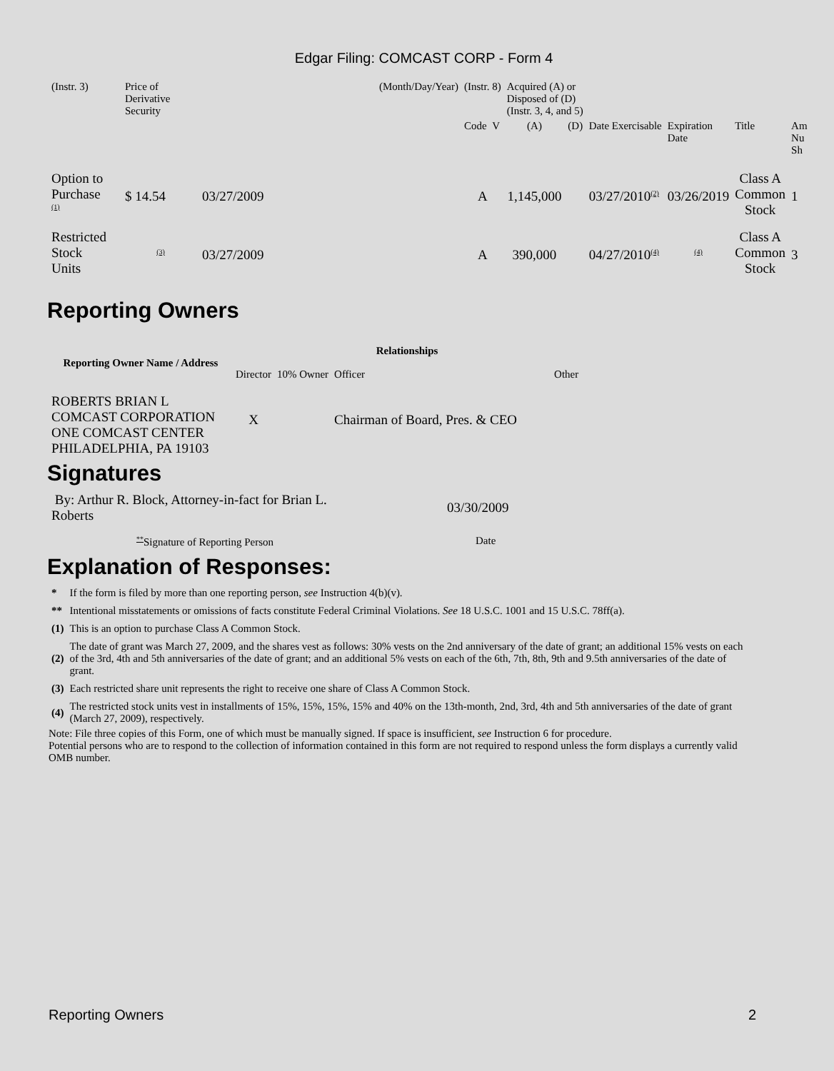Edgar Filing: COMCAST CORP - Form 4
| (Instr. 3) | Price of Derivative Security | | (Month/Day/Year) | (Instr. 8) | Acquired (A) or Disposed of (D) (Instr. 3, 4, and 5) | | | | | |
| | | | | Code V | (A) | (D) | Date Exercisable | Expiration Date | Title | Am Nu Sh |
| Option to Purchase <sup>(1)</sup> | $ 14.54 | 03/27/2009 | | A | 1,145,000 | | 03/27/2010<sup>(2)</sup> | 03/26/2019 | Class A Common Stock | 1 |
| Restricted Stock Units | <sup>(3)</sup> | 03/27/2009 | | A | 390,000 | | 04/27/2010<sup>(4)</sup> | <sup>(4)</sup> | Class A Common Stock | 3 |
Reporting Owners
| Reporting Owner Name / Address | Relationships | | | |
| --- | --- | --- | --- | --- |
| | Director | 10% Owner | Officer | Other |
| ROBERTS BRIAN L COMCAST CORPORATION ONE COMCAST CENTER PHILADELPHIA, PA 19103 | X | | Chairman of Board, Pres. & CEO | |
Signatures
| By: Arthur R. Block, Attorney-in-fact for Brian L. Roberts | 03/30/2009 |
| <sup>**</sup> Signature of Reporting Person | Date |
Explanation of Responses:
| * | If the form is filed by more than one reporting person, see Instruction 4(b)(v). |
| ** | Intentional misstatements or omissions of facts constitute Federal Criminal Violations. See 18 U.S.C. 1001 and 15 U.S.C. 78ff(a). |
| (1) | This is an option to purchase Class A Common Stock. |
| (2) | The date of grant was March 27, 2009, and the shares vest as follows: 30% vests on the 2nd anniversary of the date of grant; an additional 15% vests on each of the 3rd, 4th and 5th anniversaries of the date of grant; and an additional 5% vests on each of the 6th, 7th, 8th, 9th and 9.5th anniversaries of the date of grant. |
| (3) | Each restricted share unit represents the right to receive one share of Class A Common Stock. |
| (4) | The restricted stock units vest in installments of 15%, 15%, 15%, 15% and 40% on the 13th-month, 2nd, 3rd, 4th and 5th anniversaries of the date of grant (March 27, 2009), respectively. |
Note: File three copies of this Form, one of which must be manually signed. If space is insufficient, see Instruction 6 for procedure.
Potential persons who are to respond to the collection of information contained in this form are not required to respond unless the form displays a currently valid OMB number.
Reporting Owners 2